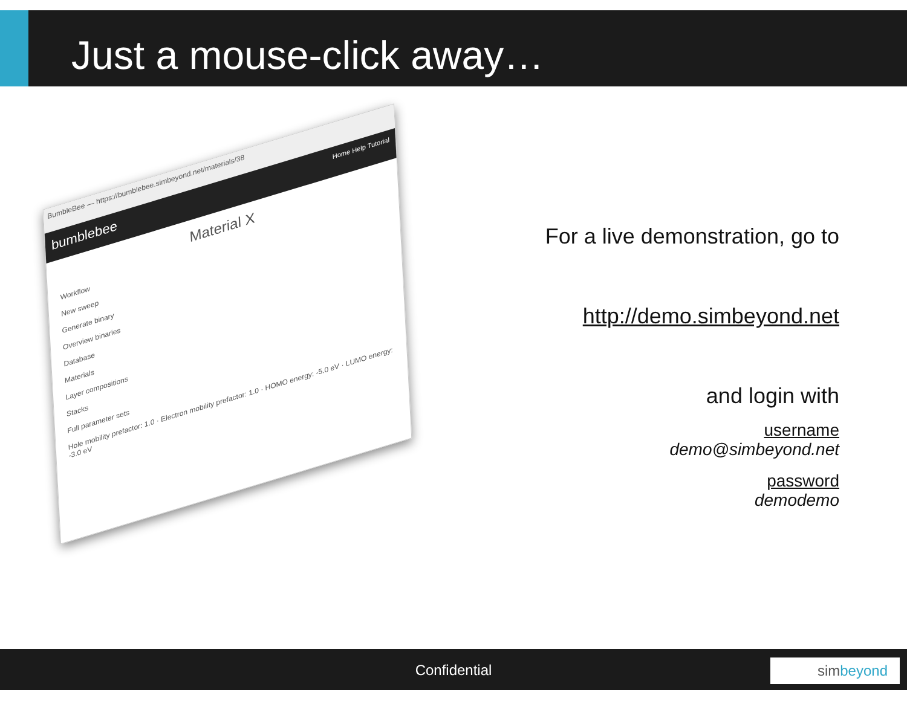Just a mouse-click away…
BumbleBee — https://bumblebee.simbeyond.net/materials/38
bumblebee Home Help Tutorial
Material X
Workflow
New sweep
Generate binary
Overview binaries
Database
Materials
Layer compositions
Stacks
Full parameter sets
Hole mobility prefactor: 1.0 · Electron mobility prefactor: 1.0 · HOMO energy: -5.0 eV · LUMO energy: -3.0 eV
For a live demonstration, go to
http://demo.simbeyond.net
and login with
username
demo@simbeyond.net
password
demodemo
Confidential
simbeyond